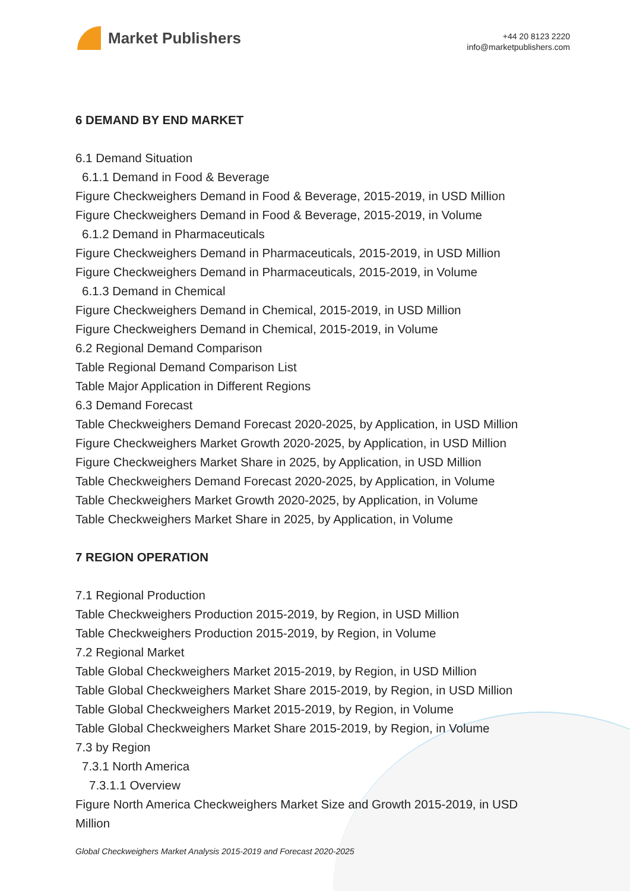Market Publishers
+44 20 8123 2220
info@marketpublishers.com
6 DEMAND BY END MARKET
6.1 Demand Situation
6.1.1 Demand in Food & Beverage
Figure Checkweighers Demand in Food & Beverage, 2015-2019, in USD Million
Figure Checkweighers Demand in Food & Beverage, 2015-2019, in Volume
6.1.2 Demand in Pharmaceuticals
Figure Checkweighers Demand in Pharmaceuticals, 2015-2019, in USD Million
Figure Checkweighers Demand in Pharmaceuticals, 2015-2019, in Volume
6.1.3 Demand in Chemical
Figure Checkweighers Demand in Chemical, 2015-2019, in USD Million
Figure Checkweighers Demand in Chemical, 2015-2019, in Volume
6.2 Regional Demand Comparison
Table Regional Demand Comparison List
Table Major Application in Different Regions
6.3 Demand Forecast
Table Checkweighers Demand Forecast 2020-2025, by Application, in USD Million
Figure Checkweighers Market Growth 2020-2025, by Application, in USD Million
Figure Checkweighers Market Share in 2025, by Application, in USD Million
Table Checkweighers Demand Forecast 2020-2025, by Application, in Volume
Table Checkweighers Market Growth 2020-2025, by Application, in Volume
Table Checkweighers Market Share in 2025, by Application, in Volume
7 REGION OPERATION
7.1 Regional Production
Table Checkweighers Production 2015-2019, by Region, in USD Million
Table Checkweighers Production 2015-2019, by Region, in Volume
7.2 Regional Market
Table Global Checkweighers Market 2015-2019, by Region, in USD Million
Table Global Checkweighers Market Share 2015-2019, by Region, in USD Million
Table Global Checkweighers Market 2015-2019, by Region, in Volume
Table Global Checkweighers Market Share 2015-2019, by Region, in Volume
7.3 by Region
7.3.1 North America
7.3.1.1 Overview
Figure North America Checkweighers Market Size and Growth 2015-2019, in USD Million
Global Checkweighers Market Analysis 2015-2019 and Forecast 2020-2025